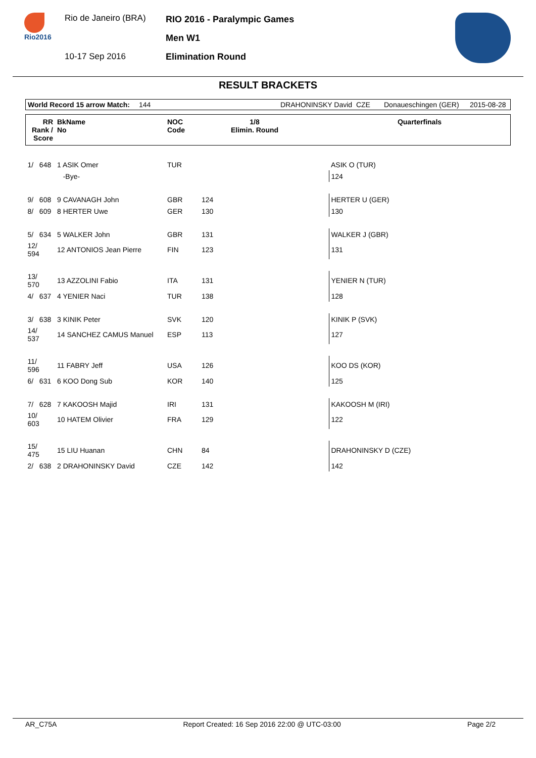Rio2016
Rio de Janeiro (BRA)
10-17 Sep 2016
RIO 2016 - Paralympic Games
Men W1
Elimination Round
RESULT BRACKETS
World Record 15 arrow Match: 144 DRAHONINSKY David CZE Donaueschingen (GER) 2015-08-28
| RR Rank / Score | BkName No | NOC Code | 1/8 Elimin. Round | | Quarterfinals |
| --- | --- | --- | --- | --- | --- |
| 1/ 648 | 1 ASIK Omer | TUR | | | ASIK O (TUR) |
| | -Bye- | | | | 124 |
| 9/ 608 | 9 CAVANAGH John | GBR | 124 | | HERTER U (GER) |
| 8/ 609 | 8 HERTER Uwe | GER | 130 | | 130 |
| 5/ 634 | 5 WALKER John | GBR | 131 | | WALKER J (GBR) |
| 12/ 594 | 12 ANTONIOS Jean Pierre | FIN | 123 | | 131 |
| 13/ 570 | 13 AZZOLINI Fabio | ITA | 131 | | YENIER N (TUR) |
| 4/ 637 | 4 YENIER Naci | TUR | 138 | | 128 |
| 3/ 638 | 3 KINIK Peter | SVK | 120 | | KINIK P (SVK) |
| 14/ 537 | 14 SANCHEZ CAMUS Manuel | ESP | 113 | | 127 |
| 11/ 596 | 11 FABRY Jeff | USA | 126 | | KOO DS (KOR) |
| 6/ 631 | 6 KOO Dong Sub | KOR | 140 | | 125 |
| 7/ 628 | 7 KAKOOSH Majid | IRI | 131 | | KAKOOSH M (IRI) |
| 10/ 603 | 10 HATEM Olivier | FRA | 129 | | 122 |
| 15/ 475 | 15 LIU Huanan | CHN | 84 | | DRAHONINSKY D (CZE) |
| 2/ 638 | 2 DRAHONINSKY David | CZE | 142 | | 142 |
AR_C75A Report Created: 16 Sep 2016 22:00 @ UTC-03:00 Page 2/2